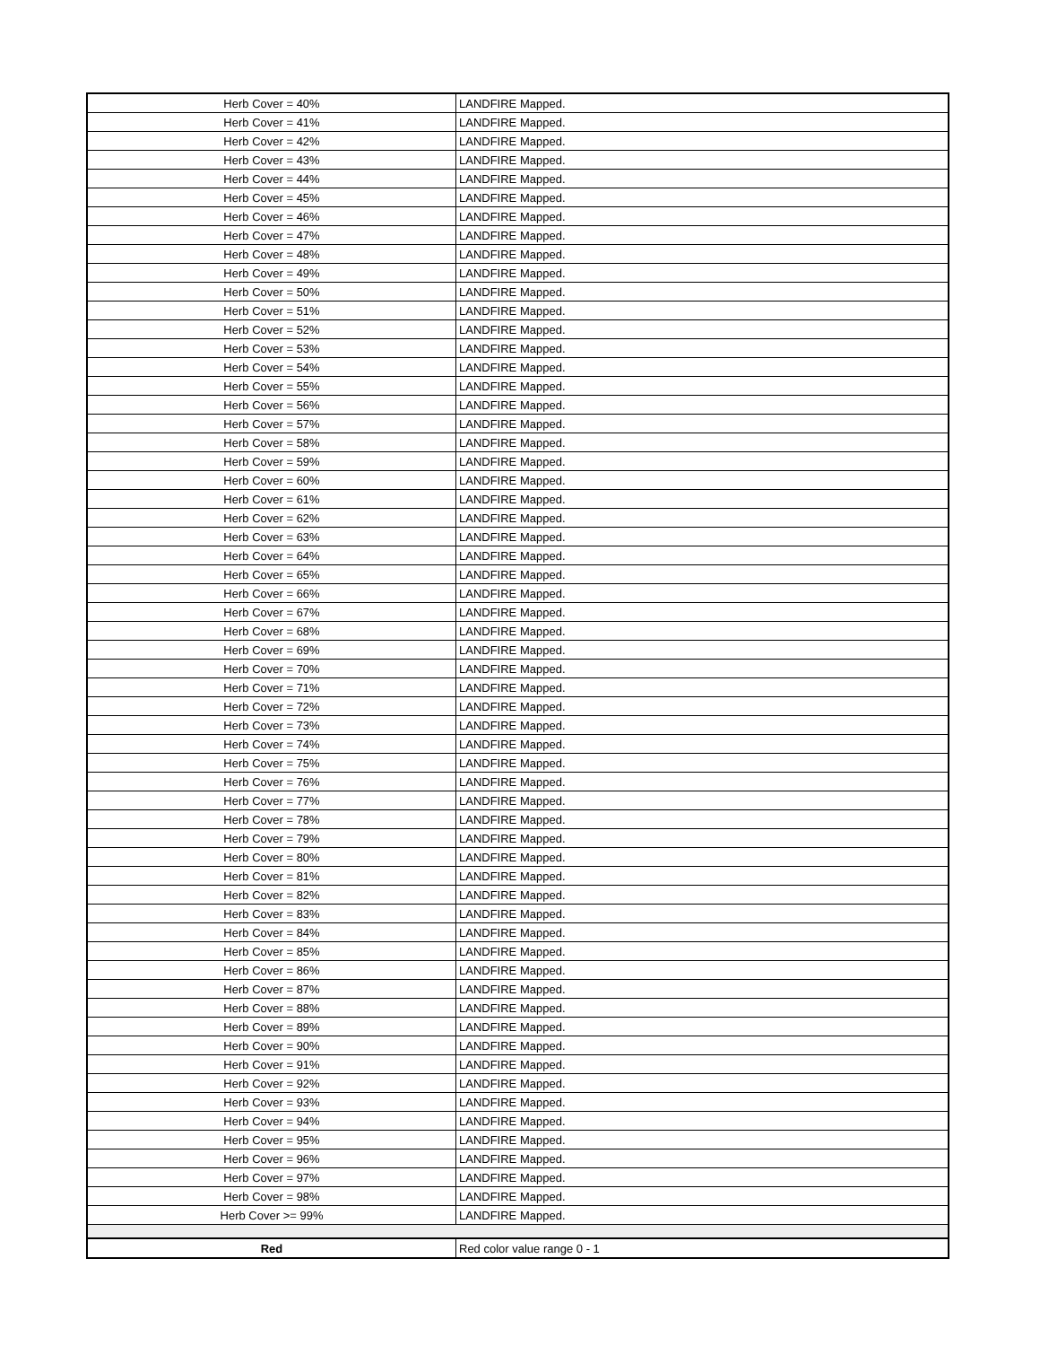| Herb Cover = 40% | LANDFIRE Mapped. |
| Herb Cover = 41% | LANDFIRE Mapped. |
| Herb Cover = 42% | LANDFIRE Mapped. |
| Herb Cover = 43% | LANDFIRE Mapped. |
| Herb Cover = 44% | LANDFIRE Mapped. |
| Herb Cover = 45% | LANDFIRE Mapped. |
| Herb Cover = 46% | LANDFIRE Mapped. |
| Herb Cover = 47% | LANDFIRE Mapped. |
| Herb Cover = 48% | LANDFIRE Mapped. |
| Herb Cover = 49% | LANDFIRE Mapped. |
| Herb Cover = 50% | LANDFIRE Mapped. |
| Herb Cover = 51% | LANDFIRE Mapped. |
| Herb Cover = 52% | LANDFIRE Mapped. |
| Herb Cover = 53% | LANDFIRE Mapped. |
| Herb Cover = 54% | LANDFIRE Mapped. |
| Herb Cover = 55% | LANDFIRE Mapped. |
| Herb Cover = 56% | LANDFIRE Mapped. |
| Herb Cover = 57% | LANDFIRE Mapped. |
| Herb Cover = 58% | LANDFIRE Mapped. |
| Herb Cover = 59% | LANDFIRE Mapped. |
| Herb Cover = 60% | LANDFIRE Mapped. |
| Herb Cover = 61% | LANDFIRE Mapped. |
| Herb Cover = 62% | LANDFIRE Mapped. |
| Herb Cover = 63% | LANDFIRE Mapped. |
| Herb Cover = 64% | LANDFIRE Mapped. |
| Herb Cover = 65% | LANDFIRE Mapped. |
| Herb Cover = 66% | LANDFIRE Mapped. |
| Herb Cover = 67% | LANDFIRE Mapped. |
| Herb Cover = 68% | LANDFIRE Mapped. |
| Herb Cover = 69% | LANDFIRE Mapped. |
| Herb Cover = 70% | LANDFIRE Mapped. |
| Herb Cover = 71% | LANDFIRE Mapped. |
| Herb Cover = 72% | LANDFIRE Mapped. |
| Herb Cover = 73% | LANDFIRE Mapped. |
| Herb Cover = 74% | LANDFIRE Mapped. |
| Herb Cover = 75% | LANDFIRE Mapped. |
| Herb Cover = 76% | LANDFIRE Mapped. |
| Herb Cover = 77% | LANDFIRE Mapped. |
| Herb Cover = 78% | LANDFIRE Mapped. |
| Herb Cover = 79% | LANDFIRE Mapped. |
| Herb Cover = 80% | LANDFIRE Mapped. |
| Herb Cover = 81% | LANDFIRE Mapped. |
| Herb Cover = 82% | LANDFIRE Mapped. |
| Herb Cover = 83% | LANDFIRE Mapped. |
| Herb Cover = 84% | LANDFIRE Mapped. |
| Herb Cover = 85% | LANDFIRE Mapped. |
| Herb Cover = 86% | LANDFIRE Mapped. |
| Herb Cover = 87% | LANDFIRE Mapped. |
| Herb Cover = 88% | LANDFIRE Mapped. |
| Herb Cover = 89% | LANDFIRE Mapped. |
| Herb Cover = 90% | LANDFIRE Mapped. |
| Herb Cover = 91% | LANDFIRE Mapped. |
| Herb Cover = 92% | LANDFIRE Mapped. |
| Herb Cover = 93% | LANDFIRE Mapped. |
| Herb Cover = 94% | LANDFIRE Mapped. |
| Herb Cover = 95% | LANDFIRE Mapped. |
| Herb Cover = 96% | LANDFIRE Mapped. |
| Herb Cover = 97% | LANDFIRE Mapped. |
| Herb Cover = 98% | LANDFIRE Mapped. |
| Herb Cover >= 99% | LANDFIRE Mapped. |
| Red | Red color value range 0 - 1 |